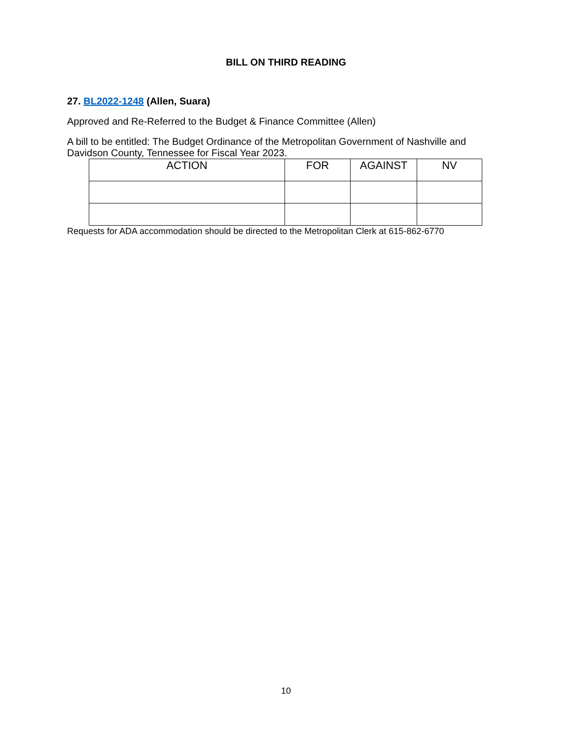BILL ON THIRD READING
27. BL2022-1248 (Allen, Suara)
Approved and Re-Referred to the Budget & Finance Committee (Allen)
A bill to be entitled: The Budget Ordinance of the Metropolitan Government of Nashville and Davidson County, Tennessee for Fiscal Year 2023.
| ACTION | FOR | AGAINST | NV |
Requests for ADA accommodation should be directed to the Metropolitan Clerk at 615-862-6770
10